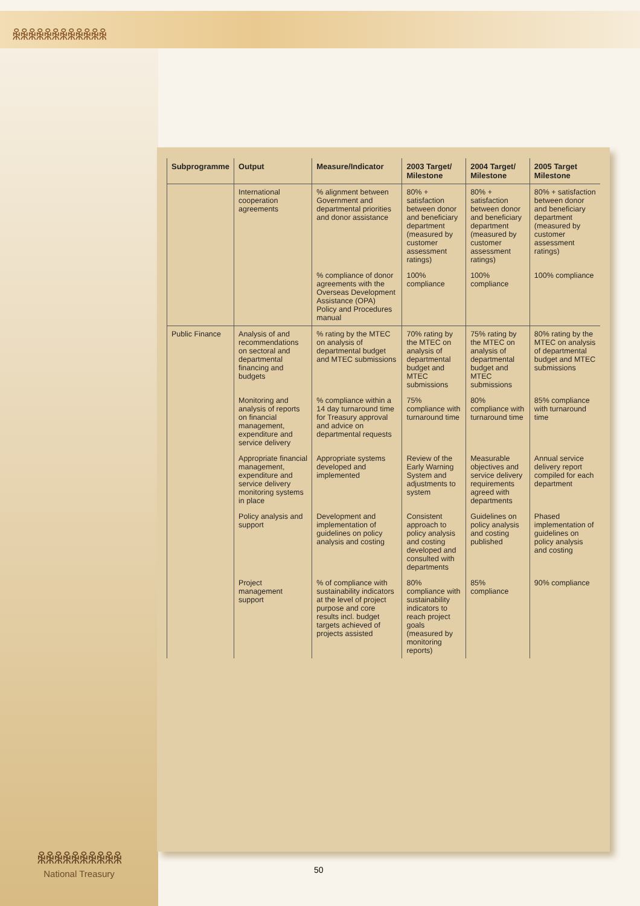ꆜꆜꆜꆜꆜꆜꆜꆜꆜꆜꆜꆜ
| Subprogramme | Output | Measure/Indicator | 2003 Target/ Milestone | 2004 Target/ Milestone | 2005 Target Milestone |
| --- | --- | --- | --- | --- | --- |
| | International cooperation agreements | % alignment between Government and departmental priorities and donor assistance | 80% + satisfaction between donor and beneficiary department (measured by customer assessment ratings) | 80% + satisfaction between donor and beneficiary department (measured by customer assessment ratings) | 80% + satisfaction between donor and beneficiary department (measured by customer assessment ratings) |
| | | % compliance of donor agreements with the Overseas Development Assistance (OPA) Policy and Procedures manual | 100% compliance | 100% compliance | 100% compliance |
| Public Finance | Analysis of and recommendations on sectoral and departmental financing and budgets | % rating by the MTEC on analysis of departmental budget and MTEC submissions | 70% rating by the MTEC on analysis of departmental budget and MTEC submissions | 75% rating by the MTEC on analysis of departmental budget and MTEC submissions | 80% rating by the MTEC on analysis of departmental budget and MTEC submissions |
| | Monitoring and analysis of reports on financial management, expenditure and service delivery | % compliance within a 14 day turnaround time for Treasury approval and advice on departmental requests | 75% compliance with turnaround time | 80% compliance with turnaround time | 85% compliance with turnaround time |
| | Appropriate financial management, expenditure and service delivery monitoring systems in place | Appropriate systems developed and implemented | Review of the Early Warning System and adjustments to system | Measurable objectives and service delivery requirements agreed with departments | Annual service delivery report compiled for each department |
| | Policy analysis and support | Development and implementation of guidelines on policy analysis and costing | Consistent approach to policy analysis and costing developed and consulted with departments | Guidelines on policy analysis and costing published | Phased implementation of guidelines on policy analysis and costing |
| | Project management support | % of compliance with sustainability indicators at the level of project purpose and core results incl. budget targets achieved of projects assisted | 80% compliance with sustainability indicators to reach project goals (measured by monitoring reports) | 85% compliance | 90% compliance |
ꆜꆜꆜꆜꆜꆜꆜꆜꆜꆜ
National Treasury
50